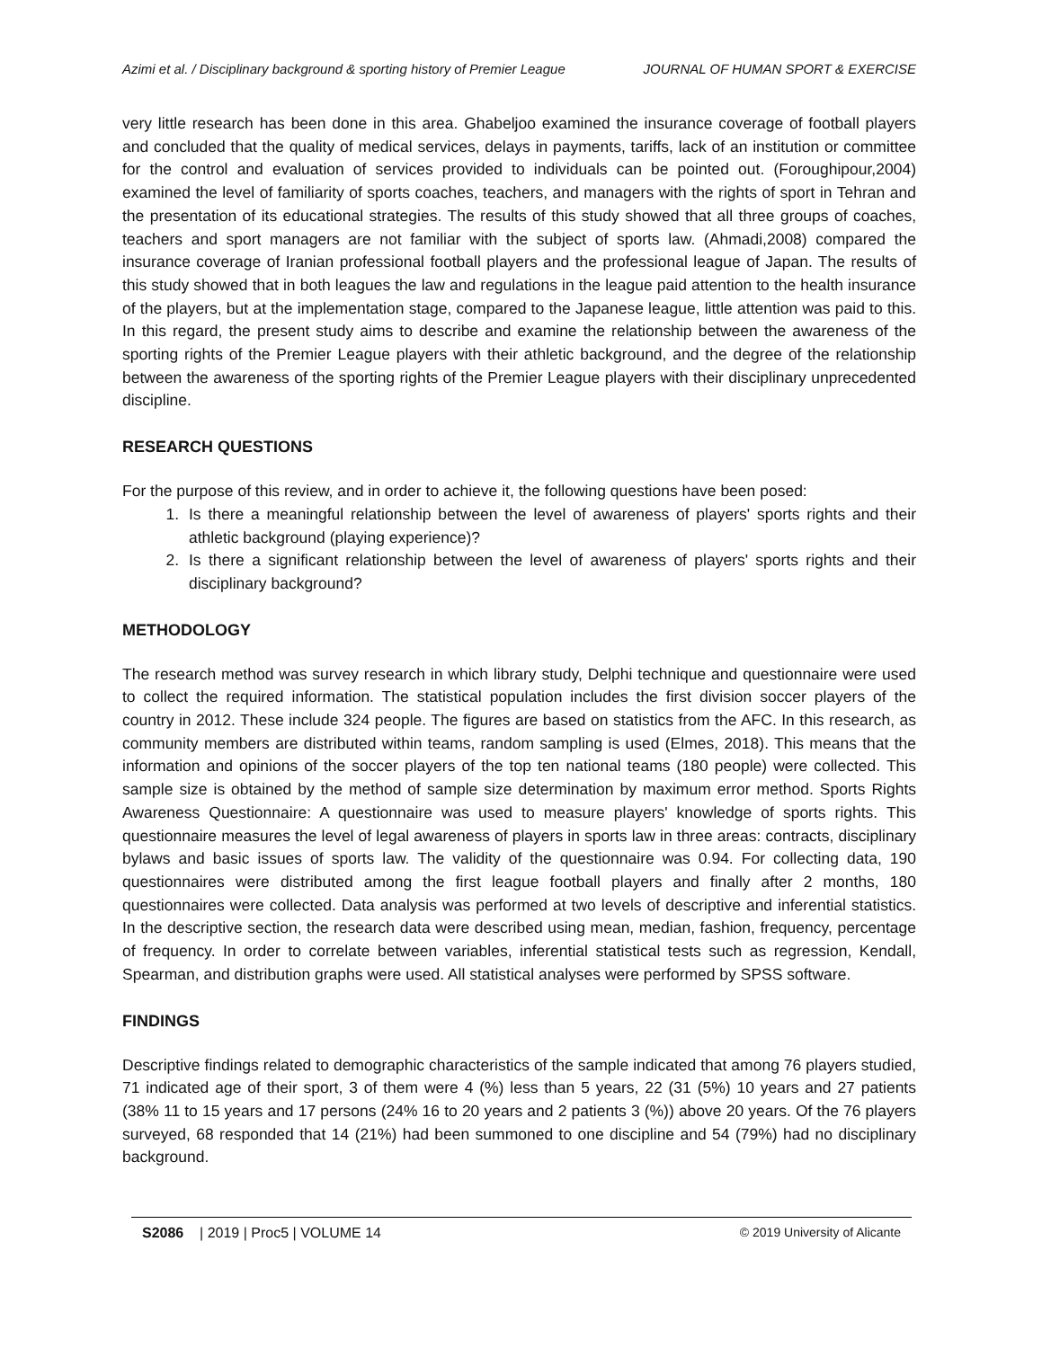Azimi et al. / Disciplinary background & sporting history of Premier League JOURNAL OF HUMAN SPORT & EXERCISE
very little research has been done in this area. Ghabeljoo examined the insurance coverage of football players and concluded that the quality of medical services, delays in payments, tariffs, lack of an institution or committee for the control and evaluation of services provided to individuals can be pointed out. (Foroughipour,2004) examined the level of familiarity of sports coaches, teachers, and managers with the rights of sport in Tehran and the presentation of its educational strategies. The results of this study showed that all three groups of coaches, teachers and sport managers are not familiar with the subject of sports law. (Ahmadi,2008) compared the insurance coverage of Iranian professional football players and the professional league of Japan. The results of this study showed that in both leagues the law and regulations in the league paid attention to the health insurance of the players, but at the implementation stage, compared to the Japanese league, little attention was paid to this. In this regard, the present study aims to describe and examine the relationship between the awareness of the sporting rights of the Premier League players with their athletic background, and the degree of the relationship between the awareness of the sporting rights of the Premier League players with their disciplinary unprecedented discipline.
RESEARCH QUESTIONS
For the purpose of this review, and in order to achieve it, the following questions have been posed:
1. Is there a meaningful relationship between the level of awareness of players' sports rights and their athletic background (playing experience)?
2. Is there a significant relationship between the level of awareness of players' sports rights and their disciplinary background?
METHODOLOGY
The research method was survey research in which library study, Delphi technique and questionnaire were used to collect the required information. The statistical population includes the first division soccer players of the country in 2012. These include 324 people. The figures are based on statistics from the AFC. In this research, as community members are distributed within teams, random sampling is used (Elmes, 2018). This means that the information and opinions of the soccer players of the top ten national teams (180 people) were collected. This sample size is obtained by the method of sample size determination by maximum error method. Sports Rights Awareness Questionnaire: A questionnaire was used to measure players' knowledge of sports rights. This questionnaire measures the level of legal awareness of players in sports law in three areas: contracts, disciplinary bylaws and basic issues of sports law. The validity of the questionnaire was 0.94. For collecting data, 190 questionnaires were distributed among the first league football players and finally after 2 months, 180 questionnaires were collected. Data analysis was performed at two levels of descriptive and inferential statistics. In the descriptive section, the research data were described using mean, median, fashion, frequency, percentage of frequency. In order to correlate between variables, inferential statistical tests such as regression, Kendall, Spearman, and distribution graphs were used. All statistical analyses were performed by SPSS software.
FINDINGS
Descriptive findings related to demographic characteristics of the sample indicated that among 76 players studied, 71 indicated age of their sport, 3 of them were 4 (%) less than 5 years, 22 (31 (5%) 10 years and 27 patients (38% 11 to 15 years and 17 persons (24% 16 to 20 years and 2 patients 3 (%)) above 20 years. Of the 76 players surveyed, 68 responded that 14 (21%) had been summoned to one discipline and 54 (79%) had no disciplinary background.
S2086 | 2019 | Proc5 | VOLUME 14 © 2019 University of Alicante